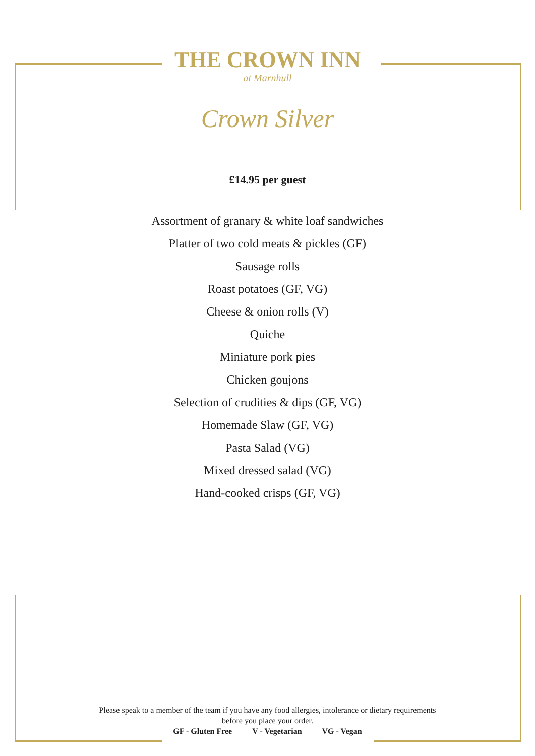THE CROWN INN
at Marnhull
Crown Silver
£14.95 per guest
Assortment of granary & white loaf sandwiches
Platter of two cold meats & pickles (GF)
Sausage rolls
Roast potatoes (GF, VG)
Cheese & onion rolls (V)
Quiche
Miniature pork pies
Chicken goujons
Selection of crudities & dips (GF, VG)
Homemade Slaw (GF, VG)
Pasta Salad (VG)
Mixed dressed salad (VG)
Hand-cooked crisps (GF, VG)
Please speak to a member of the team if you have any food allergies, intolerance or dietary requirements
before you place your order.
GF - Gluten Free V - Vegetarian VG - Vegan